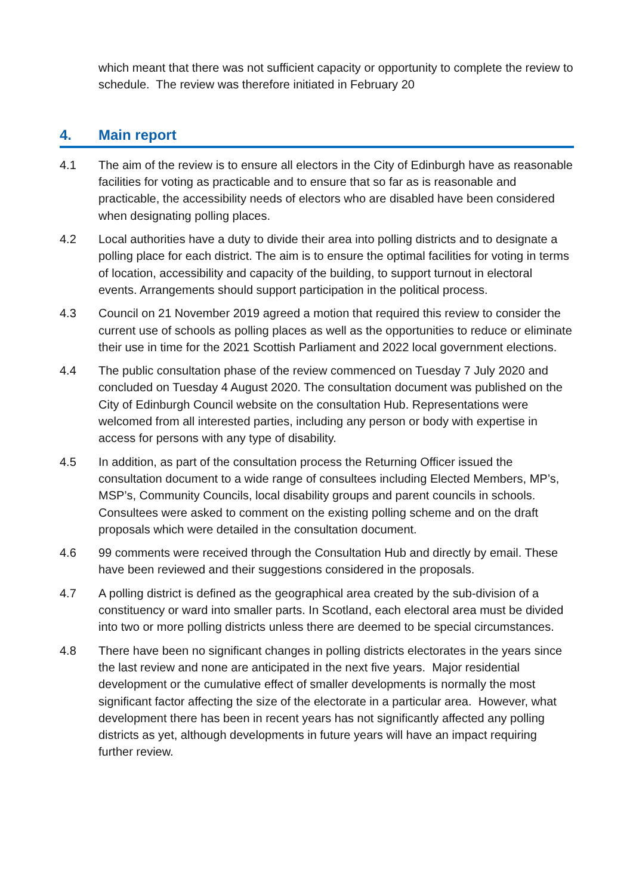which meant that there was not sufficient capacity or opportunity to complete the review to schedule. The review was therefore initiated in February 20
4. Main report
4.1 The aim of the review is to ensure all electors in the City of Edinburgh have as reasonable facilities for voting as practicable and to ensure that so far as is reasonable and practicable, the accessibility needs of electors who are disabled have been considered when designating polling places.
4.2 Local authorities have a duty to divide their area into polling districts and to designate a polling place for each district. The aim is to ensure the optimal facilities for voting in terms of location, accessibility and capacity of the building, to support turnout in electoral events. Arrangements should support participation in the political process.
4.3 Council on 21 November 2019 agreed a motion that required this review to consider the current use of schools as polling places as well as the opportunities to reduce or eliminate their use in time for the 2021 Scottish Parliament and 2022 local government elections.
4.4 The public consultation phase of the review commenced on Tuesday 7 July 2020 and concluded on Tuesday 4 August 2020. The consultation document was published on the City of Edinburgh Council website on the consultation Hub. Representations were welcomed from all interested parties, including any person or body with expertise in access for persons with any type of disability.
4.5 In addition, as part of the consultation process the Returning Officer issued the consultation document to a wide range of consultees including Elected Members, MP’s, MSP’s, Community Councils, local disability groups and parent councils in schools. Consultees were asked to comment on the existing polling scheme and on the draft proposals which were detailed in the consultation document.
4.6 99 comments were received through the Consultation Hub and directly by email. These have been reviewed and their suggestions considered in the proposals.
4.7 A polling district is defined as the geographical area created by the sub-division of a constituency or ward into smaller parts. In Scotland, each electoral area must be divided into two or more polling districts unless there are deemed to be special circumstances.
4.8 There have been no significant changes in polling districts electorates in the years since the last review and none are anticipated in the next five years. Major residential development or the cumulative effect of smaller developments is normally the most significant factor affecting the size of the electorate in a particular area. However, what development there has been in recent years has not significantly affected any polling districts as yet, although developments in future years will have an impact requiring further review.